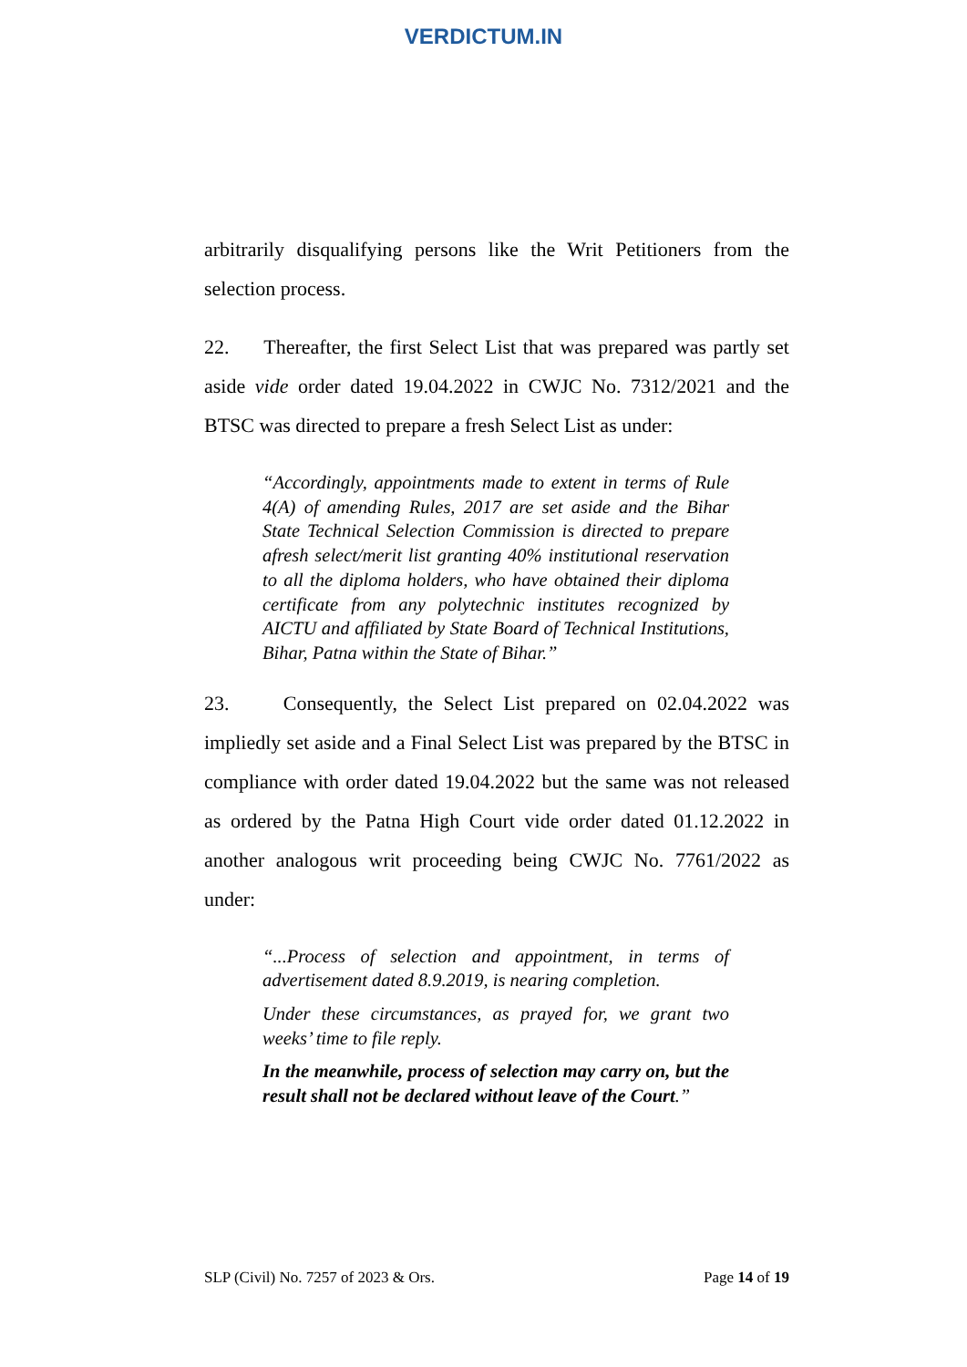VERDICTUM.IN
arbitrarily disqualifying persons like the Writ Petitioners from the selection process.
22. Thereafter, the first Select List that was prepared was partly set aside vide order dated 19.04.2022 in CWJC No. 7312/2021 and the BTSC was directed to prepare a fresh Select List as under:
“Accordingly, appointments made to extent in terms of Rule 4(A) of amending Rules, 2017 are set aside and the Bihar State Technical Selection Commission is directed to prepare afresh select/merit list granting 40% institutional reservation to all the diploma holders, who have obtained their diploma certificate from any polytechnic institutes recognized by AICTU and affiliated by State Board of Technical Institutions, Bihar, Patna within the State of Bihar.”
23. Consequently, the Select List prepared on 02.04.2022 was impliedly set aside and a Final Select List was prepared by the BTSC in compliance with order dated 19.04.2022 but the same was not released as ordered by the Patna High Court vide order dated 01.12.2022 in another analogous writ proceeding being CWJC No. 7761/2022 as under:
“...Process of selection and appointment, in terms of advertisement dated 8.9.2019, is nearing completion.
Under these circumstances, as prayed for, we grant two weeks’ time to file reply.
In the meanwhile, process of selection may carry on, but the result shall not be declared without leave of the Court.”
SLP (Civil) No. 7257 of 2023 & Ors. Page 14 of 19